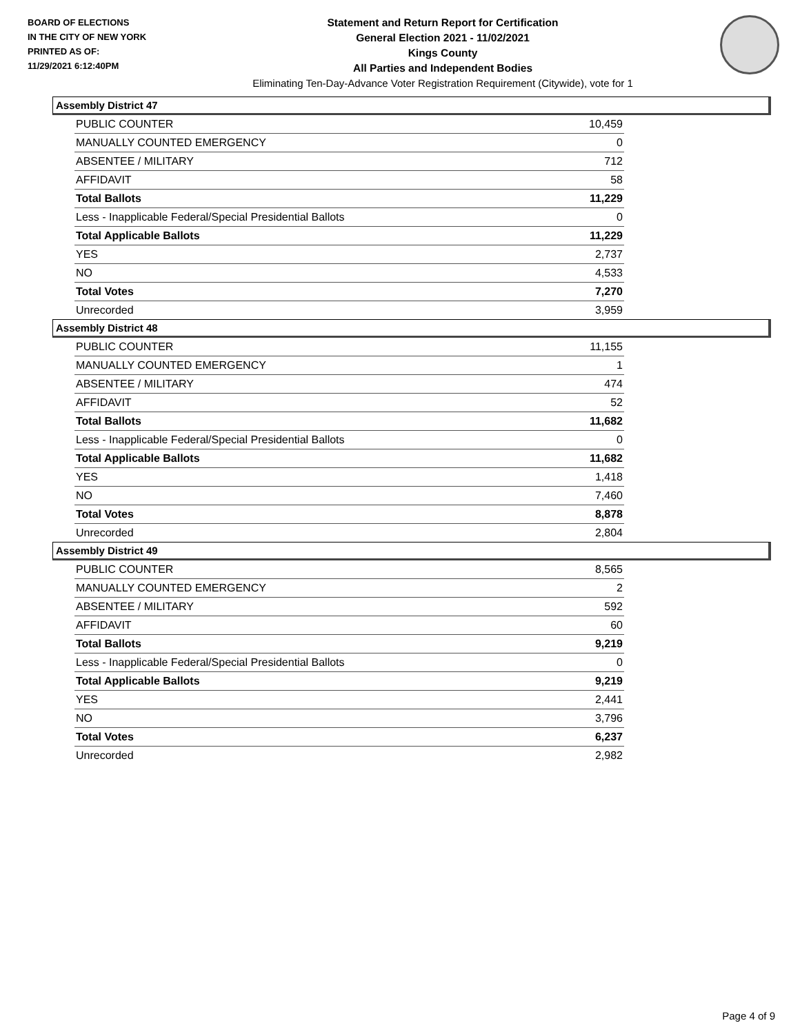BOARD OF ELECTIONS
IN THE CITY OF NEW YORK
PRINTED AS OF:
11/29/2021 6:12:40PM
Statement and Return Report for Certification
General Election 2021 - 11/02/2021
Kings County
All Parties and Independent Bodies
Eliminating Ten-Day-Advance Voter Registration Requirement (Citywide), vote for 1
Assembly District 47
| PUBLIC COUNTER | 10,459 |
| MANUALLY COUNTED EMERGENCY | 0 |
| ABSENTEE / MILITARY | 712 |
| AFFIDAVIT | 58 |
| Total Ballots | 11,229 |
| Less - Inapplicable Federal/Special Presidential Ballots | 0 |
| Total Applicable Ballots | 11,229 |
| YES | 2,737 |
| NO | 4,533 |
| Total Votes | 7,270 |
| Unrecorded | 3,959 |
Assembly District 48
| PUBLIC COUNTER | 11,155 |
| MANUALLY COUNTED EMERGENCY | 1 |
| ABSENTEE / MILITARY | 474 |
| AFFIDAVIT | 52 |
| Total Ballots | 11,682 |
| Less - Inapplicable Federal/Special Presidential Ballots | 0 |
| Total Applicable Ballots | 11,682 |
| YES | 1,418 |
| NO | 7,460 |
| Total Votes | 8,878 |
| Unrecorded | 2,804 |
Assembly District 49
| PUBLIC COUNTER | 8,565 |
| MANUALLY COUNTED EMERGENCY | 2 |
| ABSENTEE / MILITARY | 592 |
| AFFIDAVIT | 60 |
| Total Ballots | 9,219 |
| Less - Inapplicable Federal/Special Presidential Ballots | 0 |
| Total Applicable Ballots | 9,219 |
| YES | 2,441 |
| NO | 3,796 |
| Total Votes | 6,237 |
| Unrecorded | 2,982 |
Page 4 of 9